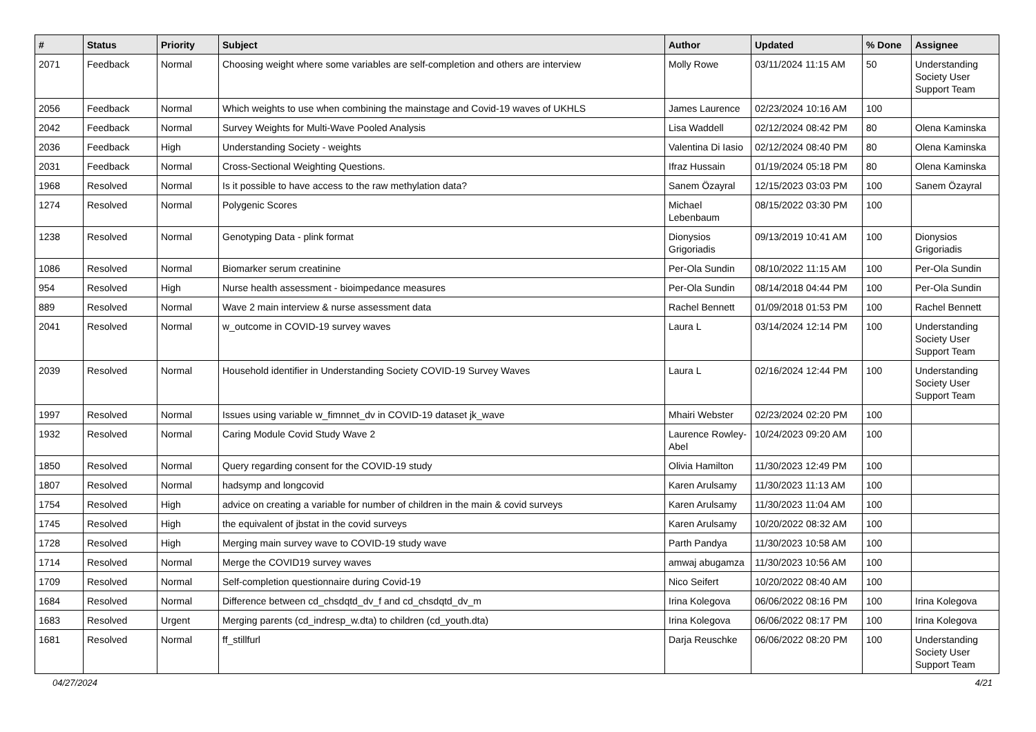| # | Status | Priority | Subject | Author | Updated | % Done | Assignee |
| --- | --- | --- | --- | --- | --- | --- | --- |
| 2071 | Feedback | Normal | Choosing weight where some variables are self-completion and others are interview | Molly Rowe | 03/11/2024 11:15 AM | 50 | Understanding Society User Support Team |
| 2056 | Feedback | Normal | Which weights to use when combining the mainstage and Covid-19 waves of UKHLS | James Laurence | 02/23/2024 10:16 AM | 100 | |
| 2042 | Feedback | Normal | Survey Weights for Multi-Wave Pooled Analysis | Lisa Waddell | 02/12/2024 08:42 PM | 80 | Olena Kaminska |
| 2036 | Feedback | High | Understanding Society - weights | Valentina Di Iasio | 02/12/2024 08:40 PM | 80 | Olena Kaminska |
| 2031 | Feedback | Normal | Cross-Sectional Weighting Questions. | Ifraz Hussain | 01/19/2024 05:18 PM | 80 | Olena Kaminska |
| 1968 | Resolved | Normal | Is it possible to have access to the raw methylation data? | Sanem Özayral | 12/15/2023 03:03 PM | 100 | Sanem Özayral |
| 1274 | Resolved | Normal | Polygenic Scores | Michael Lebenbaum | 08/15/2022 03:30 PM | 100 | |
| 1238 | Resolved | Normal | Genotyping Data - plink format | Dionysios Grigoriadis | 09/13/2019 10:41 AM | 100 | Dionysios Grigoriadis |
| 1086 | Resolved | Normal | Biomarker serum creatinine | Per-Ola Sundin | 08/10/2022 11:15 AM | 100 | Per-Ola Sundin |
| 954 | Resolved | High | Nurse health assessment - bioimpedance measures | Per-Ola Sundin | 08/14/2018 04:44 PM | 100 | Per-Ola Sundin |
| 889 | Resolved | Normal | Wave 2 main interview & nurse assessment data | Rachel Bennett | 01/09/2018 01:53 PM | 100 | Rachel Bennett |
| 2041 | Resolved | Normal | w_outcome in COVID-19 survey waves | Laura L | 03/14/2024 12:14 PM | 100 | Understanding Society User Support Team |
| 2039 | Resolved | Normal | Household identifier in Understanding Society COVID-19 Survey Waves | Laura L | 02/16/2024 12:44 PM | 100 | Understanding Society User Support Team |
| 1997 | Resolved | Normal | Issues using variable w_fimnnet_dv in COVID-19 dataset jk_wave | Mhairi Webster | 02/23/2024 02:20 PM | 100 | |
| 1932 | Resolved | Normal | Caring Module Covid Study Wave 2 | Laurence Rowley-Abel | 10/24/2023 09:20 AM | 100 | |
| 1850 | Resolved | Normal | Query regarding consent for the COVID-19 study | Olivia Hamilton | 11/30/2023 12:49 PM | 100 | |
| 1807 | Resolved | Normal | hadsymp and longcovid | Karen Arulsamy | 11/30/2023 11:13 AM | 100 | |
| 1754 | Resolved | High | advice on creating a variable for number of children in the main & covid surveys | Karen Arulsamy | 11/30/2023 11:04 AM | 100 | |
| 1745 | Resolved | High | the equivalent of jbstat in the covid surveys | Karen Arulsamy | 10/20/2022 08:32 AM | 100 | |
| 1728 | Resolved | High | Merging main survey wave to COVID-19 study wave | Parth Pandya | 11/30/2023 10:58 AM | 100 | |
| 1714 | Resolved | Normal | Merge the COVID19 survey waves | amwaj abugamza | 11/30/2023 10:56 AM | 100 | |
| 1709 | Resolved | Normal | Self-completion questionnaire during Covid-19 | Nico Seifert | 10/20/2022 08:40 AM | 100 | |
| 1684 | Resolved | Normal | Difference between cd_chsdqtd_dv_f and cd_chsdqtd_dv_m | Irina Kolegova | 06/06/2022 08:16 PM | 100 | Irina Kolegova |
| 1683 | Resolved | Urgent | Merging parents (cd_indresp_w.dta) to children (cd_youth.dta) | Irina Kolegova | 06/06/2022 08:17 PM | 100 | Irina Kolegova |
| 1681 | Resolved | Normal | ff_stillfurl | Darja Reuschke | 06/06/2022 08:20 PM | 100 | Understanding Society User Support Team |
04/27/2024 4/21